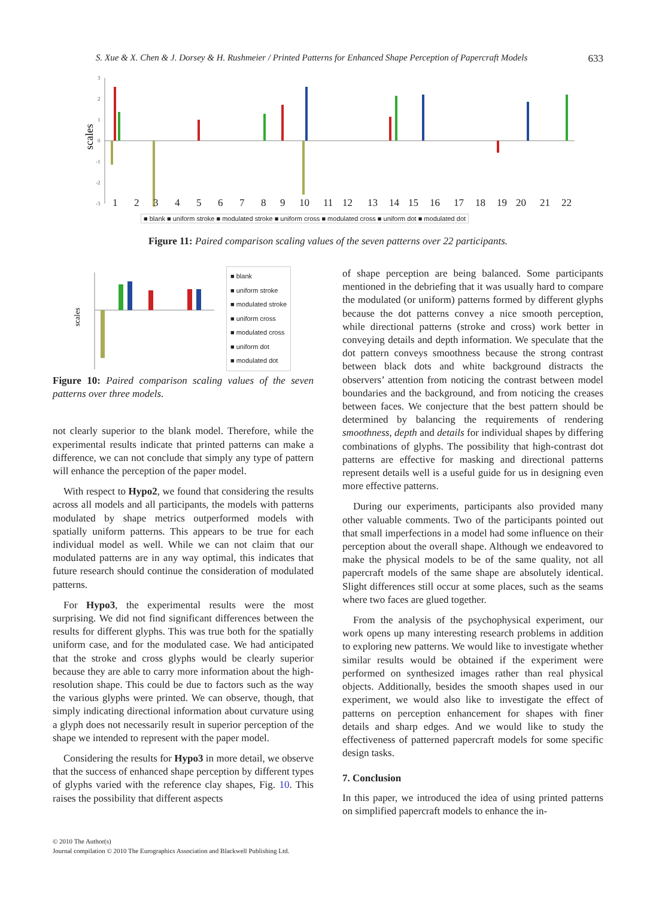S. Xue & X. Chen & J. Dorsey & H. Rushmeier / Printed Patterns for Enhanced Shape Perception of Papercraft Models 633
scales
3
2
1
0
-1
-2
-3
1
2
3
4
5
6
7
8
9
10
11
12
13
14
15
16
17
18
19
20
21
22
■ blank ■ uniform stroke ■ modulated stroke ■ uniform cross ■ modulated cross ■ uniform dot ■ modulated dot
Figure 11: Paired comparison scaling values of the seven patterns over 22 participants.
scales
■ blank
■ uniform stroke
■ modulated stroke
■ uniform cross
■ modulated cross
■ uniform dot
■ modulated dot
Figure 10: Paired comparison scaling values of the seven patterns over three models.
not clearly superior to the blank model. Therefore, while the experimental results indicate that printed patterns can make a difference, we can not conclude that simply any type of pattern will enhance the perception of the paper model.
With respect to Hypo2, we found that considering the results across all models and all participants, the models with patterns modulated by shape metrics outperformed models with spatially uniform patterns. This appears to be true for each individual model as well. While we can not claim that our modulated patterns are in any way optimal, this indicates that future research should continue the consideration of modulated patterns.
For Hypo3, the experimental results were the most surprising. We did not find significant differences between the results for different glyphs. This was true both for the spatially uniform case, and for the modulated case. We had anticipated that the stroke and cross glyphs would be clearly superior because they are able to carry more information about the high-resolution shape. This could be due to factors such as the way the various glyphs were printed. We can observe, though, that simply indicating directional information about curvature using a glyph does not necessarily result in superior perception of the shape we intended to represent with the paper model.
Considering the results for Hypo3 in more detail, we observe that the success of enhanced shape perception by different types of glyphs varied with the reference clay shapes, Fig. 10. This raises the possibility that different aspects
of shape perception are being balanced. Some participants mentioned in the debriefing that it was usually hard to compare the modulated (or uniform) patterns formed by different glyphs because the dot patterns convey a nice smooth perception, while directional patterns (stroke and cross) work better in conveying details and depth information. We speculate that the dot pattern conveys smoothness because the strong contrast between black dots and white background distracts the observers’ attention from noticing the contrast between model boundaries and the background, and from noticing the creases between faces. We conjecture that the best pattern should be determined by balancing the requirements of rendering smoothness, depth and details for individual shapes by differing combinations of glyphs. The possibility that high-contrast dot patterns are effective for masking and directional patterns represent details well is a useful guide for us in designing even more effective patterns.
During our experiments, participants also provided many other valuable comments. Two of the participants pointed out that small imperfections in a model had some influence on their perception about the overall shape. Although we endeavored to make the physical models to be of the same quality, not all papercraft models of the same shape are absolutely identical. Slight differences still occur at some places, such as the seams where two faces are glued together.
From the analysis of the psychophysical experiment, our work opens up many interesting research problems in addition to exploring new patterns. We would like to investigate whether similar results would be obtained if the experiment were performed on synthesized images rather than real physical objects. Additionally, besides the smooth shapes used in our experiment, we would also like to investigate the effect of patterns on perception enhancement for shapes with finer details and sharp edges. And we would like to study the effectiveness of patterned papercraft models for some specific design tasks.
7. Conclusion
In this paper, we introduced the idea of using printed patterns on simplified papercraft models to enhance the in-
© 2010 The Author(s)
Journal compilation © 2010 The Eurographics Association and Blackwell Publishing Ltd.